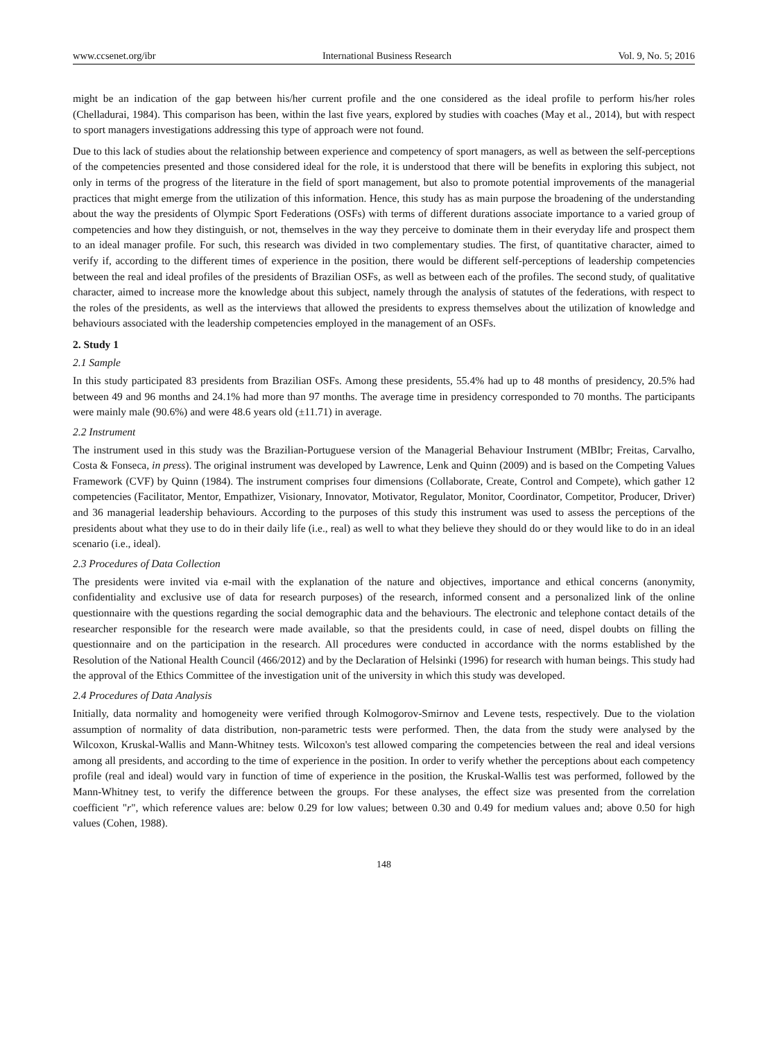www.ccsenet.org/ibr International Business Research Vol. 9, No. 5; 2016
might be an indication of the gap between his/her current profile and the one considered as the ideal profile to perform his/her roles (Chelladurai, 1984). This comparison has been, within the last five years, explored by studies with coaches (May et al., 2014), but with respect to sport managers investigations addressing this type of approach were not found.
Due to this lack of studies about the relationship between experience and competency of sport managers, as well as between the self-perceptions of the competencies presented and those considered ideal for the role, it is understood that there will be benefits in exploring this subject, not only in terms of the progress of the literature in the field of sport management, but also to promote potential improvements of the managerial practices that might emerge from the utilization of this information. Hence, this study has as main purpose the broadening of the understanding about the way the presidents of Olympic Sport Federations (OSFs) with terms of different durations associate importance to a varied group of competencies and how they distinguish, or not, themselves in the way they perceive to dominate them in their everyday life and prospect them to an ideal manager profile. For such, this research was divided in two complementary studies. The first, of quantitative character, aimed to verify if, according to the different times of experience in the position, there would be different self-perceptions of leadership competencies between the real and ideal profiles of the presidents of Brazilian OSFs, as well as between each of the profiles. The second study, of qualitative character, aimed to increase more the knowledge about this subject, namely through the analysis of statutes of the federations, with respect to the roles of the presidents, as well as the interviews that allowed the presidents to express themselves about the utilization of knowledge and behaviours associated with the leadership competencies employed in the management of an OSFs.
2. Study 1
2.1 Sample
In this study participated 83 presidents from Brazilian OSFs. Among these presidents, 55.4% had up to 48 months of presidency, 20.5% had between 49 and 96 months and 24.1% had more than 97 months. The average time in presidency corresponded to 70 months. The participants were mainly male (90.6%) and were 48.6 years old (±11.71) in average.
2.2 Instrument
The instrument used in this study was the Brazilian-Portuguese version of the Managerial Behaviour Instrument (MBIbr; Freitas, Carvalho, Costa & Fonseca, in press). The original instrument was developed by Lawrence, Lenk and Quinn (2009) and is based on the Competing Values Framework (CVF) by Quinn (1984). The instrument comprises four dimensions (Collaborate, Create, Control and Compete), which gather 12 competencies (Facilitator, Mentor, Empathizer, Visionary, Innovator, Motivator, Regulator, Monitor, Coordinator, Competitor, Producer, Driver) and 36 managerial leadership behaviours. According to the purposes of this study this instrument was used to assess the perceptions of the presidents about what they use to do in their daily life (i.e., real) as well to what they believe they should do or they would like to do in an ideal scenario (i.e., ideal).
2.3 Procedures of Data Collection
The presidents were invited via e-mail with the explanation of the nature and objectives, importance and ethical concerns (anonymity, confidentiality and exclusive use of data for research purposes) of the research, informed consent and a personalized link of the online questionnaire with the questions regarding the social demographic data and the behaviours. The electronic and telephone contact details of the researcher responsible for the research were made available, so that the presidents could, in case of need, dispel doubts on filling the questionnaire and on the participation in the research. All procedures were conducted in accordance with the norms established by the Resolution of the National Health Council (466/2012) and by the Declaration of Helsinki (1996) for research with human beings. This study had the approval of the Ethics Committee of the investigation unit of the university in which this study was developed.
2.4 Procedures of Data Analysis
Initially, data normality and homogeneity were verified through Kolmogorov-Smirnov and Levene tests, respectively. Due to the violation assumption of normality of data distribution, non-parametric tests were performed. Then, the data from the study were analysed by the Wilcoxon, Kruskal-Wallis and Mann-Whitney tests. Wilcoxon's test allowed comparing the competencies between the real and ideal versions among all presidents, and according to the time of experience in the position. In order to verify whether the perceptions about each competency profile (real and ideal) would vary in function of time of experience in the position, the Kruskal-Wallis test was performed, followed by the Mann-Whitney test, to verify the difference between the groups. For these analyses, the effect size was presented from the correlation coefficient "r", which reference values are: below 0.29 for low values; between 0.30 and 0.49 for medium values and; above 0.50 for high values (Cohen, 1988).
148